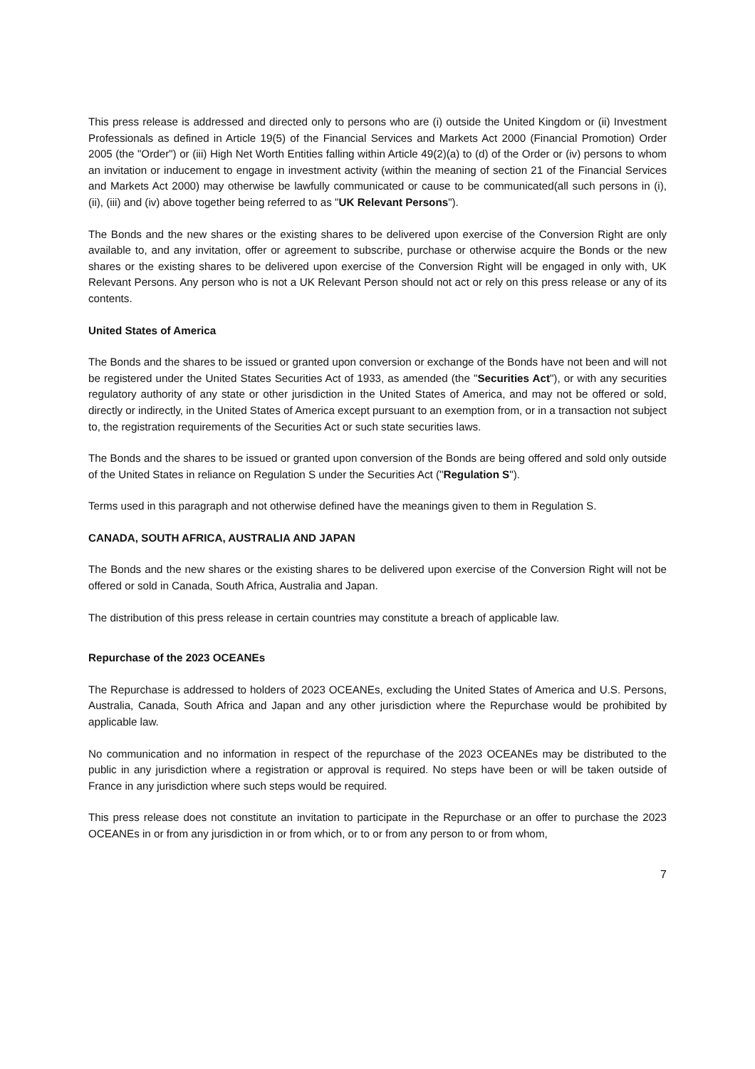This press release is addressed and directed only to persons who are (i) outside the United Kingdom or (ii) Investment Professionals as defined in Article 19(5) of the Financial Services and Markets Act 2000 (Financial Promotion) Order 2005 (the "Order") or (iii) High Net Worth Entities falling within Article 49(2)(a) to (d) of the Order or (iv) persons to whom an invitation or inducement to engage in investment activity (within the meaning of section 21 of the Financial Services and Markets Act 2000) may otherwise be lawfully communicated or cause to be communicated(all such persons in (i), (ii), (iii) and (iv) above together being referred to as "UK Relevant Persons").
The Bonds and the new shares or the existing shares to be delivered upon exercise of the Conversion Right are only available to, and any invitation, offer or agreement to subscribe, purchase or otherwise acquire the Bonds or the new shares or the existing shares to be delivered upon exercise of the Conversion Right will be engaged in only with, UK Relevant Persons. Any person who is not a UK Relevant Person should not act or rely on this press release or any of its contents.
United States of America
The Bonds and the shares to be issued or granted upon conversion or exchange of the Bonds have not been and will not be registered under the United States Securities Act of 1933, as amended (the "Securities Act"), or with any securities regulatory authority of any state or other jurisdiction in the United States of America, and may not be offered or sold, directly or indirectly, in the United States of America except pursuant to an exemption from, or in a transaction not subject to, the registration requirements of the Securities Act or such state securities laws.
The Bonds and the shares to be issued or granted upon conversion of the Bonds are being offered and sold only outside of the United States in reliance on Regulation S under the Securities Act ("Regulation S").
Terms used in this paragraph and not otherwise defined have the meanings given to them in Regulation S.
CANADA, SOUTH AFRICA, AUSTRALIA AND JAPAN
The Bonds and the new shares or the existing shares to be delivered upon exercise of the Conversion Right will not be offered or sold in Canada, South Africa, Australia and Japan.
The distribution of this press release in certain countries may constitute a breach of applicable law.
Repurchase of the 2023 OCEANEs
The Repurchase is addressed to holders of 2023 OCEANEs, excluding the United States of America and U.S. Persons, Australia, Canada, South Africa and Japan and any other jurisdiction where the Repurchase would be prohibited by applicable law.
No communication and no information in respect of the repurchase of the 2023 OCEANEs may be distributed to the public in any jurisdiction where a registration or approval is required. No steps have been or will be taken outside of France in any jurisdiction where such steps would be required.
This press release does not constitute an invitation to participate in the Repurchase or an offer to purchase the 2023 OCEANEs in or from any jurisdiction in or from which, or to or from any person to or from whom,
7